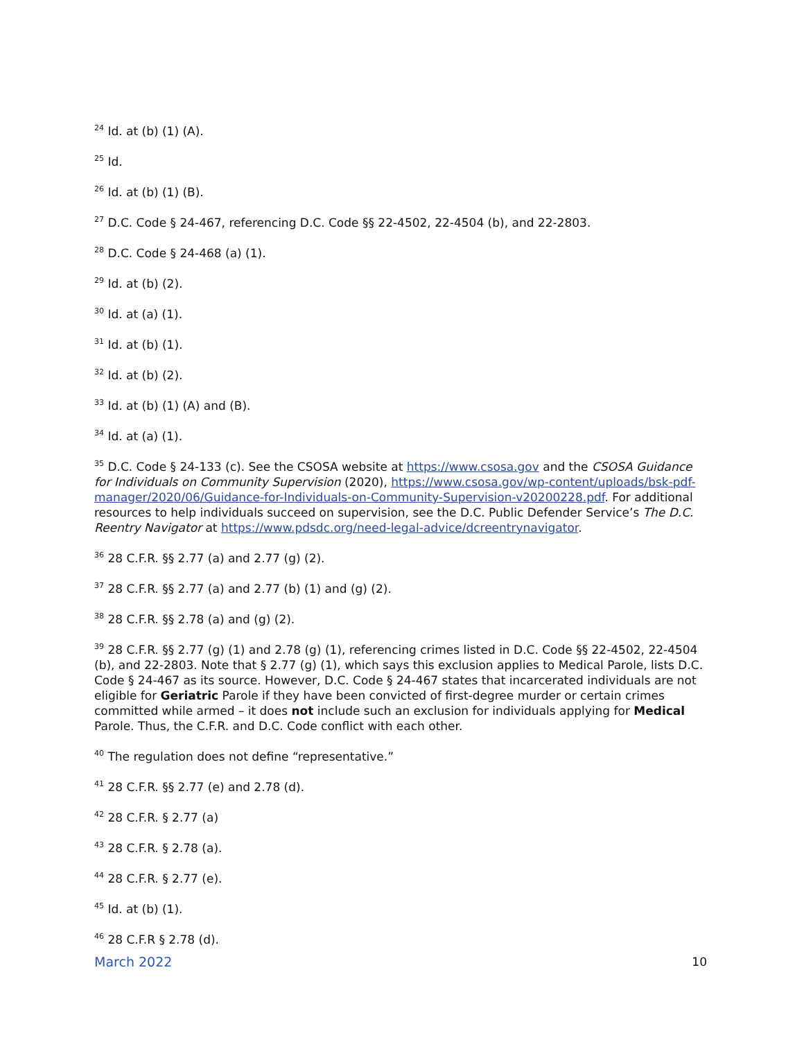<sup>24</sup> Id. at (b) (1) (A).
<sup>25</sup> Id.
<sup>26</sup> Id. at (b) (1) (B).
<sup>27</sup> D.C. Code § 24-467, referencing D.C. Code §§ 22-4502, 22-4504 (b), and 22-2803.
<sup>28</sup> D.C. Code § 24-468 (a) (1).
<sup>29</sup> Id. at (b) (2).
<sup>30</sup> Id. at (a) (1).
<sup>31</sup> Id. at (b) (1).
<sup>32</sup> Id. at (b) (2).
<sup>33</sup> Id. at (b) (1) (A) and (B).
<sup>34</sup> Id. at (a) (1).
<sup>35</sup> D.C. Code § 24-133 (c). See the CSOSA website at https://www.csosa.gov and the CSOSA Guidance for Individuals on Community Supervision (2020), https://www.csosa.gov/wp-content/uploads/bsk-pdf-manager/2020/06/Guidance-for-Individuals-on-Community-Supervision-v20200228.pdf. For additional resources to help individuals succeed on supervision, see the D.C. Public Defender Service’s The D.C. Reentry Navigator at https://www.pdsdc.org/need-legal-advice/dcreentrynavigator.
<sup>36</sup> 28 C.F.R. §§ 2.77 (a) and 2.77 (g) (2).
<sup>37</sup> 28 C.F.R. §§ 2.77 (a) and 2.77 (b) (1) and (g) (2).
<sup>38</sup> 28 C.F.R. §§ 2.78 (a) and (g) (2).
<sup>39</sup> 28 C.F.R. §§ 2.77 (g) (1) and 2.78 (g) (1), referencing crimes listed in D.C. Code §§ 22-4502, 22-4504 (b), and 22-2803. Note that § 2.77 (g) (1), which says this exclusion applies to Medical Parole, lists D.C. Code § 24-467 as its source. However, D.C. Code § 24-467 states that incarcerated individuals are not eligible for Geriatric Parole if they have been convicted of first-degree murder or certain crimes committed while armed – it does not include such an exclusion for individuals applying for Medical Parole. Thus, the C.F.R. and D.C. Code conflict with each other.
<sup>40</sup> The regulation does not define “representative.”
<sup>41</sup> 28 C.F.R. §§ 2.77 (e) and 2.78 (d).
<sup>42</sup> 28 C.F.R. § 2.77 (a)
<sup>43</sup> 28 C.F.R. § 2.78 (a).
<sup>44</sup> 28 C.F.R. § 2.77 (e).
<sup>45</sup> Id. at (b) (1).
<sup>46</sup> 28 C.F.R § 2.78 (d).
March 2022 10